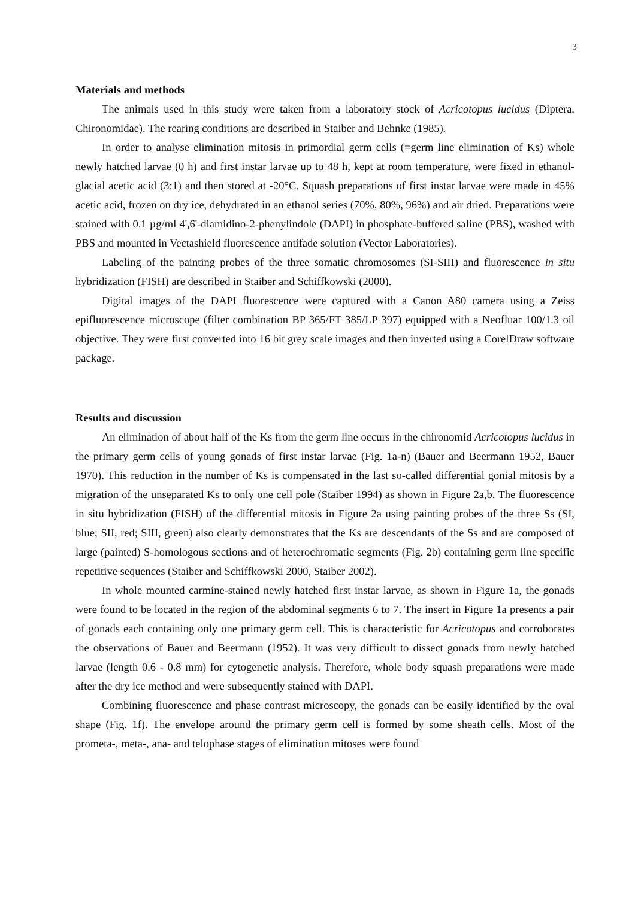3
Materials and methods
The animals used in this study were taken from a laboratory stock of Acricotopus lucidus (Diptera, Chironomidae). The rearing conditions are described in Staiber and Behnke (1985).
In order to analyse elimination mitosis in primordial germ cells (=germ line elimination of Ks) whole newly hatched larvae (0 h) and first instar larvae up to 48 h, kept at room temperature, were fixed in ethanol-glacial acetic acid (3:1) and then stored at -20°C. Squash preparations of first instar larvae were made in 45% acetic acid, frozen on dry ice, dehydrated in an ethanol series (70%, 80%, 96%) and air dried. Preparations were stained with 0.1 µg/ml 4',6'-diamidino-2-phenylindole (DAPI) in phosphate-buffered saline (PBS), washed with PBS and mounted in Vectashield fluorescence antifade solution (Vector Laboratories).
Labeling of the painting probes of the three somatic chromosomes (SI-SIII) and fluorescence in situ hybridization (FISH) are described in Staiber and Schiffkowski (2000).
Digital images of the DAPI fluorescence were captured with a Canon A80 camera using a Zeiss epifluorescence microscope (filter combination BP 365/FT 385/LP 397) equipped with a Neofluar 100/1.3 oil objective. They were first converted into 16 bit grey scale images and then inverted using a CorelDraw software package.
Results and discussion
An elimination of about half of the Ks from the germ line occurs in the chironomid Acricotopus lucidus in the primary germ cells of young gonads of first instar larvae (Fig. 1a-n) (Bauer and Beermann 1952, Bauer 1970). This reduction in the number of Ks is compensated in the last so-called differential gonial mitosis by a migration of the unseparated Ks to only one cell pole (Staiber 1994) as shown in Figure 2a,b. The fluorescence in situ hybridization (FISH) of the differential mitosis in Figure 2a using painting probes of the three Ss (SI, blue; SII, red; SIII, green) also clearly demonstrates that the Ks are descendants of the Ss and are composed of large (painted) S-homologous sections and of heterochromatic segments (Fig. 2b) containing germ line specific repetitive sequences (Staiber and Schiffkowski 2000, Staiber 2002).
In whole mounted carmine-stained newly hatched first instar larvae, as shown in Figure 1a, the gonads were found to be located in the region of the abdominal segments 6 to 7. The insert in Figure 1a presents a pair of gonads each containing only one primary germ cell. This is characteristic for Acricotopus and corroborates the observations of Bauer and Beermann (1952). It was very difficult to dissect gonads from newly hatched larvae (length 0.6 - 0.8 mm) for cytogenetic analysis. Therefore, whole body squash preparations were made after the dry ice method and were subsequently stained with DAPI.
Combining fluorescence and phase contrast microscopy, the gonads can be easily identified by the oval shape (Fig. 1f). The envelope around the primary germ cell is formed by some sheath cells. Most of the prometa-, meta-, ana- and telophase stages of elimination mitoses were found